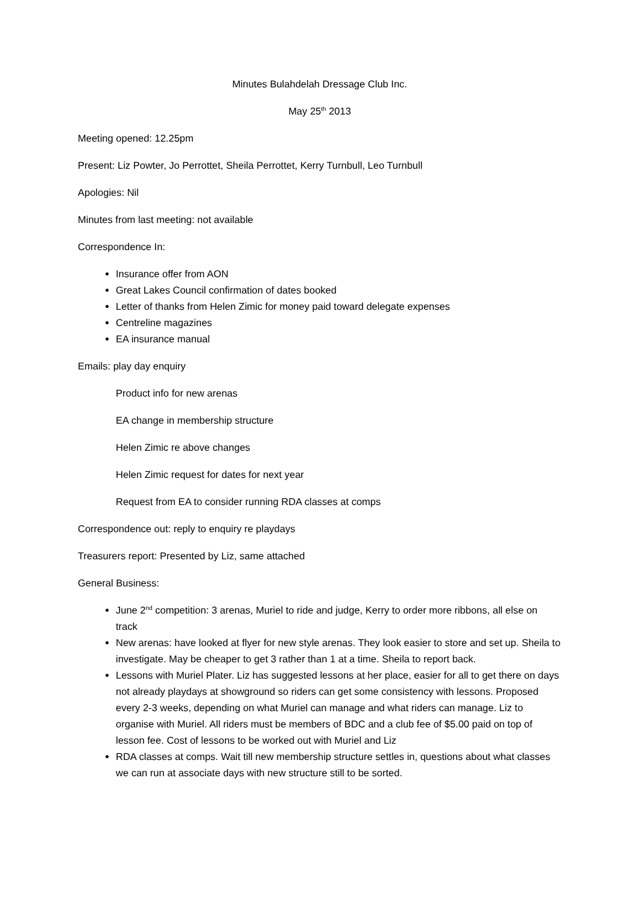Minutes Bulahdelah Dressage Club Inc.
May 25<sup>th</sup> 2013
Meeting opened: 12.25pm
Present: Liz Powter, Jo Perrottet, Sheila Perrottet, Kerry Turnbull, Leo Turnbull
Apologies: Nil
Minutes from last meeting: not available
Correspondence In:
Insurance offer from AON
Great Lakes Council confirmation of dates booked
Letter of thanks from Helen Zimic for money paid toward delegate expenses
Centreline magazines
EA insurance manual
Emails: play day enquiry
Product info for new arenas
EA change in membership structure
Helen Zimic re above changes
Helen Zimic request for dates for next year
Request from EA to consider running RDA classes at comps
Correspondence out: reply to enquiry re playdays
Treasurers report: Presented by Liz, same attached
General Business:
June 2<sup>nd</sup> competition: 3 arenas, Muriel to ride and judge, Kerry to order more ribbons, all else on track
New arenas: have looked at flyer for new style arenas. They look easier to store and set up. Sheila to investigate. May be cheaper to get 3 rather than 1 at a time. Sheila to report back.
Lessons with Muriel Plater. Liz has suggested lessons at her place, easier for all to get there on days not already playdays at showground so riders can get some consistency with lessons. Proposed every 2-3 weeks, depending on what Muriel can manage and what riders can manage. Liz to organise with Muriel. All riders must be members of BDC and a club fee of $5.00 paid on top of lesson fee. Cost of lessons to be worked out with Muriel and Liz
RDA classes at comps. Wait till new membership structure settles in, questions about what classes we can run at associate days with new structure still to be sorted.